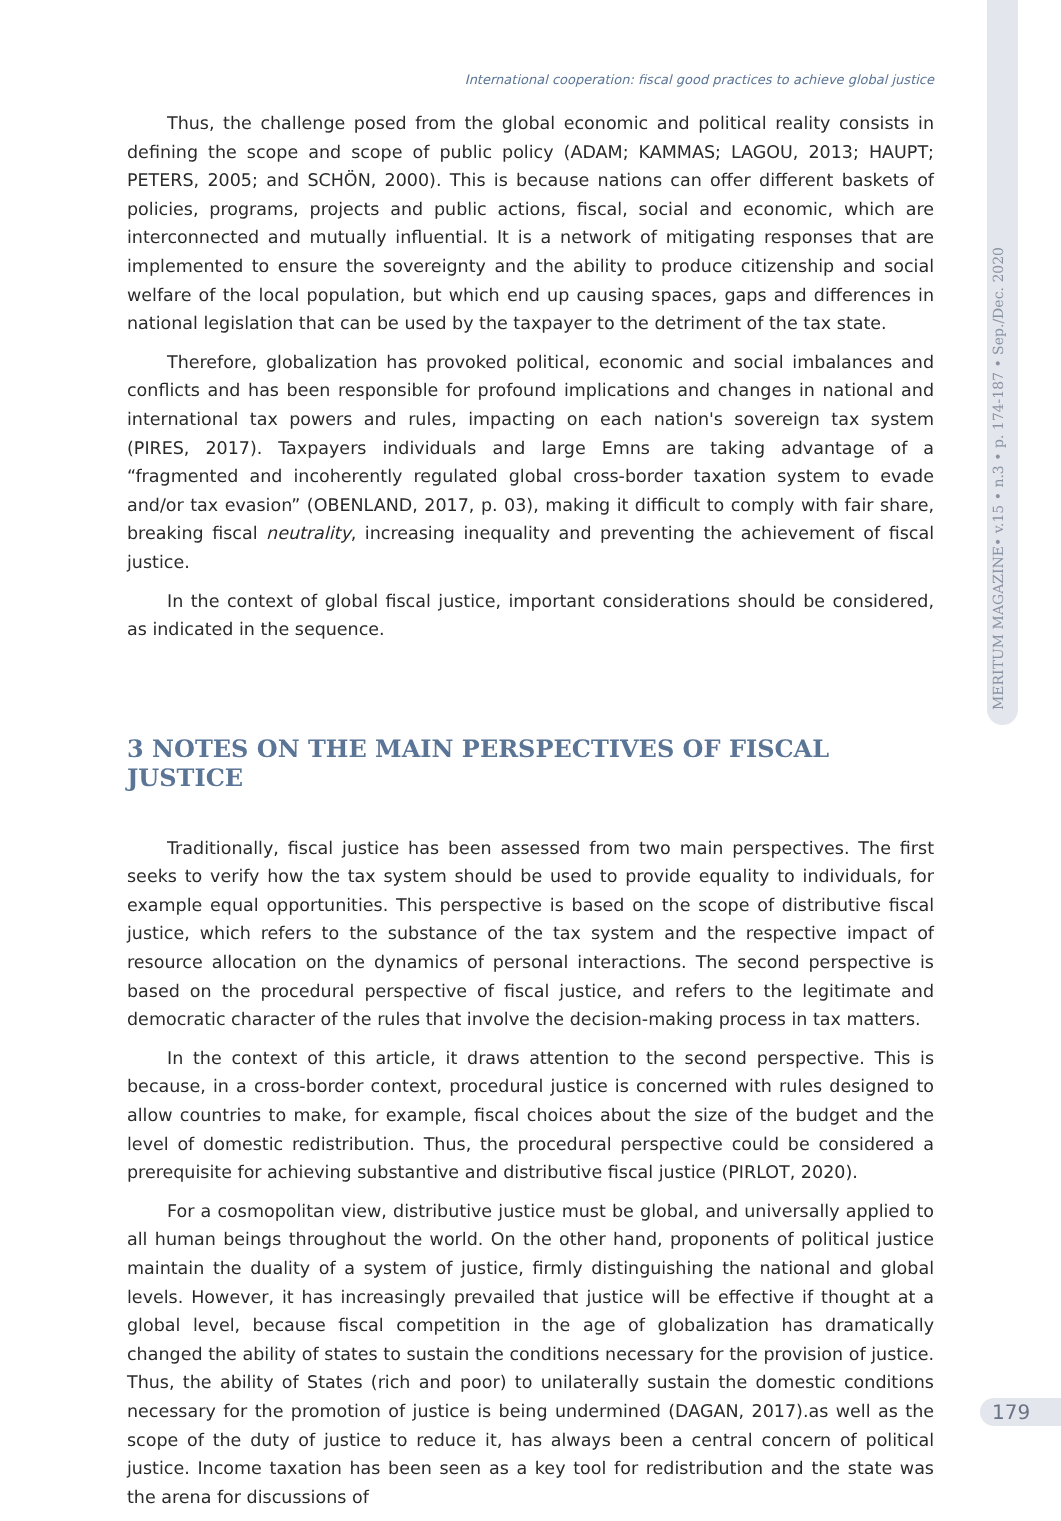MERITUM MAGAZINE• v.15 • n.3 • p. 174-187 • Sep./Dec. 2020
International cooperation: fiscal good practices to achieve global justice
Thus, the challenge posed from the global economic and political reality consists in defining the scope and scope of public policy (ADAM; KAMMAS; LAGOU, 2013; HAUPT; PETERS, 2005; and SCHÖN, 2000). This is because nations can offer different baskets of policies, programs, projects and public actions, fiscal, social and economic, which are interconnected and mutually influential. It is a network of mitigating responses that are implemented to ensure the sovereignty and the ability to produce citizenship and social welfare of the local population, but which end up causing spaces, gaps and differences in national legislation that can be used by the taxpayer to the detriment of the tax state.
Therefore, globalization has provoked political, economic and social imbalances and conflicts and has been responsible for profound implications and changes in national and international tax powers and rules, impacting on each nation's sovereign tax system (PIRES, 2017). Taxpayers individuals and large Emns are taking advantage of a “fragmented and incoherently regulated global cross-border taxation system to evade and/or tax evasion” (OBENLAND, 2017, p. 03), making it difficult to comply with fair share, breaking fiscal neutrality, increasing inequality and preventing the achievement of fiscal justice.
In the context of global fiscal justice, important considerations should be considered, as indicated in the sequence.
3 NOTES ON THE MAIN PERSPECTIVES OF FISCAL JUSTICE
Traditionally, fiscal justice has been assessed from two main perspectives. The first seeks to verify how the tax system should be used to provide equality to individuals, for example equal opportunities. This perspective is based on the scope of distributive fiscal justice, which refers to the substance of the tax system and the respective impact of resource allocation on the dynamics of personal interactions. The second perspective is based on the procedural perspective of fiscal justice, and refers to the legitimate and democratic character of the rules that involve the decision-making process in tax matters.
In the context of this article, it draws attention to the second perspective. This is because, in a cross-border context, procedural justice is concerned with rules designed to allow countries to make, for example, fiscal choices about the size of the budget and the level of domestic redistribution. Thus, the procedural perspective could be considered a prerequisite for achieving substantive and distributive fiscal justice (PIRLOT, 2020).
For a cosmopolitan view, distributive justice must be global, and universally applied to all human beings throughout the world. On the other hand, proponents of political justice maintain the duality of a system of justice, firmly distinguishing the national and global levels. However, it has increasingly prevailed that justice will be effective if thought at a global level, because fiscal competition in the age of globalization has dramatically changed the ability of states to sustain the conditions necessary for the provision of justice. Thus, the ability of States (rich and poor) to unilaterally sustain the domestic conditions necessary for the promotion of justice is being undermined (DAGAN, 2017).as well as the scope of the duty of justice to reduce it, has always been a central concern of political justice. Income taxation has been seen as a key tool for redistribution and the state was the arena for discussions of
179